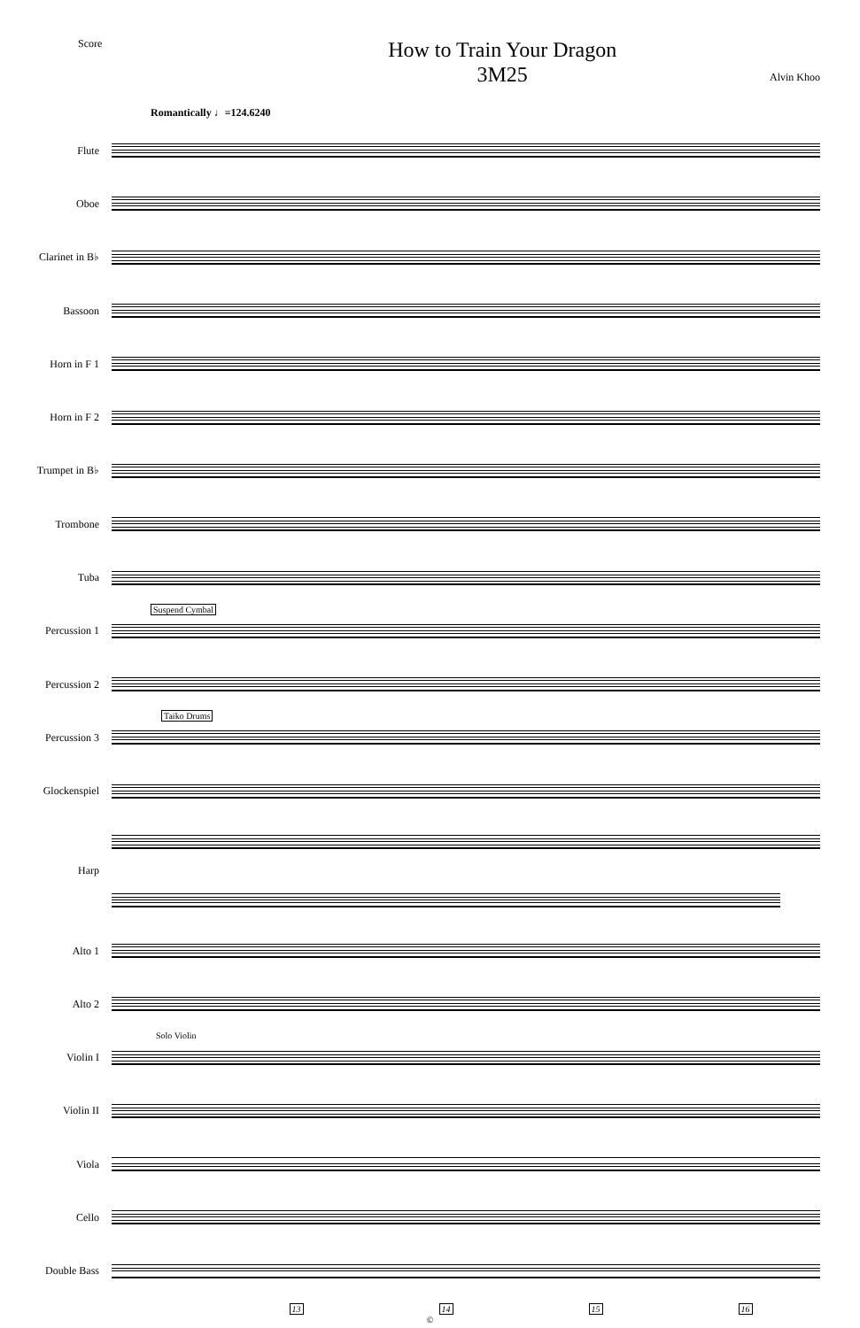Score
How to Train Your Dragon
3M25
Alvin Khoo
Romantically ♩=124.6240
Flute
Oboe
Clarinet in B♭
Bassoon
Horn in F 1
Horn in F 2
Trumpet in B♭
Trombone
Tuba
Percussion 1
Suspend Cymbal
Percussion 2
Percussion 3
Taiko Drums
Glockenspiel
Harp
Alto 1
Alto 2
Violin I
Solo Violin
Violin II
Viola
Cello
Double Bass
13 14 15 16
©